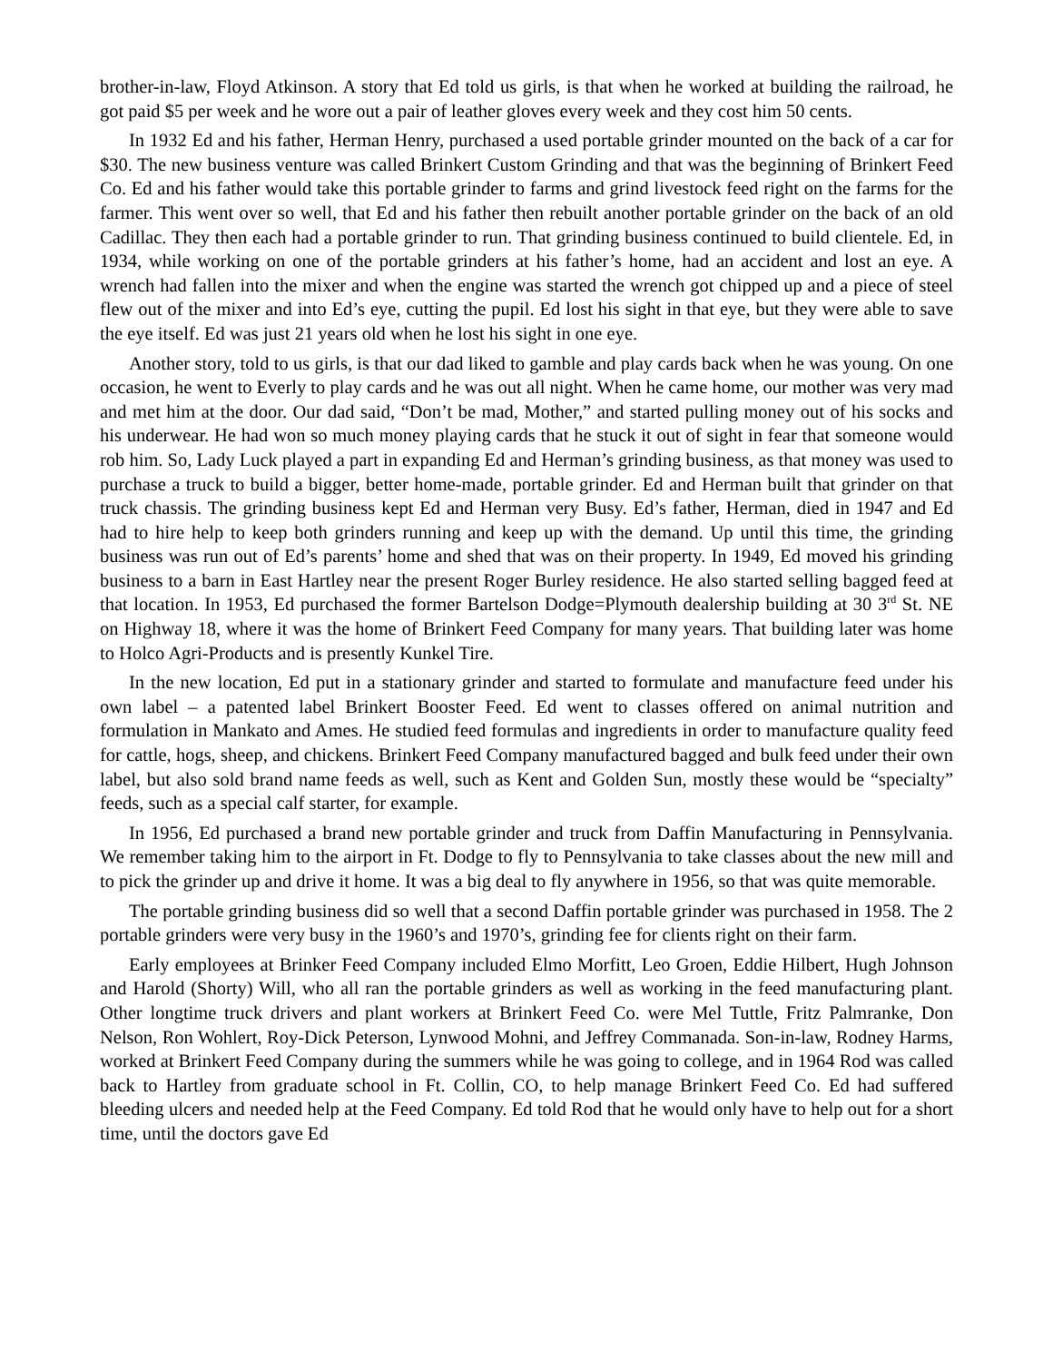brother-in-law, Floyd Atkinson. A story that Ed told us girls, is that when he worked at building the railroad, he got paid $5 per week and he wore out a pair of leather gloves every week and they cost him 50 cents.
In 1932 Ed and his father, Herman Henry, purchased a used portable grinder mounted on the back of a car for $30. The new business venture was called Brinkert Custom Grinding and that was the beginning of Brinkert Feed Co. Ed and his father would take this portable grinder to farms and grind livestock feed right on the farms for the farmer. This went over so well, that Ed and his father then rebuilt another portable grinder on the back of an old Cadillac. They then each had a portable grinder to run. That grinding business continued to build clientele. Ed, in 1934, while working on one of the portable grinders at his father’s home, had an accident and lost an eye. A wrench had fallen into the mixer and when the engine was started the wrench got chipped up and a piece of steel flew out of the mixer and into Ed’s eye, cutting the pupil. Ed lost his sight in that eye, but they were able to save the eye itself. Ed was just 21 years old when he lost his sight in one eye.
Another story, told to us girls, is that our dad liked to gamble and play cards back when he was young. On one occasion, he went to Everly to play cards and he was out all night. When he came home, our mother was very mad and met him at the door. Our dad said, “Don’t be mad, Mother,” and started pulling money out of his socks and his underwear. He had won so much money playing cards that he stuck it out of sight in fear that someone would rob him. So, Lady Luck played a part in expanding Ed and Herman’s grinding business, as that money was used to purchase a truck to build a bigger, better home-made, portable grinder. Ed and Herman built that grinder on that truck chassis. The grinding business kept Ed and Herman very Busy. Ed’s father, Herman, died in 1947 and Ed had to hire help to keep both grinders running and keep up with the demand. Up until this time, the grinding business was run out of Ed’s parents’ home and shed that was on their property. In 1949, Ed moved his grinding business to a barn in East Hartley near the present Roger Burley residence. He also started selling bagged feed at that location. In 1953, Ed purchased the former Bartelson Dodge=Plymouth dealership building at 30 3<sup>rd</sup> St. NE on Highway 18, where it was the home of Brinkert Feed Company for many years. That building later was home to Holco Agri-Products and is presently Kunkel Tire.
In the new location, Ed put in a stationary grinder and started to formulate and manufacture feed under his own label – a patented label Brinkert Booster Feed. Ed went to classes offered on animal nutrition and formulation in Mankato and Ames. He studied feed formulas and ingredients in order to manufacture quality feed for cattle, hogs, sheep, and chickens. Brinkert Feed Company manufactured bagged and bulk feed under their own label, but also sold brand name feeds as well, such as Kent and Golden Sun, mostly these would be “specialty” feeds, such as a special calf starter, for example.
In 1956, Ed purchased a brand new portable grinder and truck from Daffin Manufacturing in Pennsylvania. We remember taking him to the airport in Ft. Dodge to fly to Pennsylvania to take classes about the new mill and to pick the grinder up and drive it home. It was a big deal to fly anywhere in 1956, so that was quite memorable.
The portable grinding business did so well that a second Daffin portable grinder was purchased in 1958. The 2 portable grinders were very busy in the 1960’s and 1970’s, grinding fee for clients right on their farm.
Early employees at Brinker Feed Company included Elmo Morfitt, Leo Groen, Eddie Hilbert, Hugh Johnson and Harold (Shorty) Will, who all ran the portable grinders as well as working in the feed manufacturing plant. Other longtime truck drivers and plant workers at Brinkert Feed Co. were Mel Tuttle, Fritz Palmranke, Don Nelson, Ron Wohlert, Roy-Dick Peterson, Lynwood Mohni, and Jeffrey Commanada. Son-in-law, Rodney Harms, worked at Brinkert Feed Company during the summers while he was going to college, and in 1964 Rod was called back to Hartley from graduate school in Ft. Collin, CO, to help manage Brinkert Feed Co. Ed had suffered bleeding ulcers and needed help at the Feed Company. Ed told Rod that he would only have to help out for a short time, until the doctors gave Ed